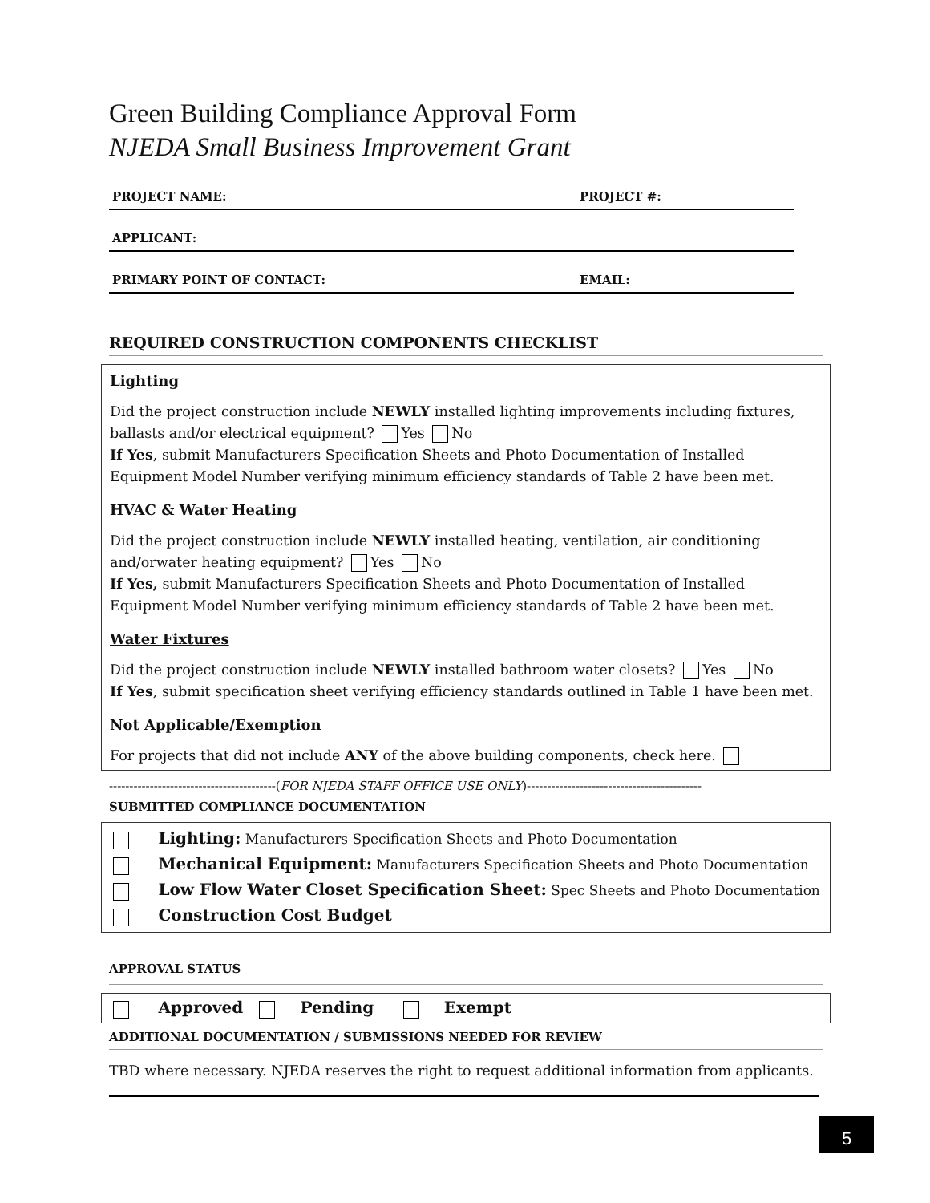Green Building Compliance Approval Form
NJEDA Small Business Improvement Grant
PROJECT NAME: PROJECT #:
APPLICANT:
PRIMARY POINT OF CONTACT: EMAIL:
REQUIRED CONSTRUCTION COMPONENTS CHECKLIST
Lighting
Did the project construction include NEWLY installed lighting improvements including fixtures, ballasts and/or electrical equipment? Yes No
If Yes, submit Manufacturers Specification Sheets and Photo Documentation of Installed Equipment Model Number verifying minimum efficiency standards of Table 2 have been met.
HVAC & Water Heating
Did the project construction include NEWLY installed heating, ventilation, air conditioning and/orwater heating equipment? Yes No
If Yes, submit Manufacturers Specification Sheets and Photo Documentation of Installed Equipment Model Number verifying minimum efficiency standards of Table 2 have been met.
Water Fixtures
Did the project construction include NEWLY installed bathroom water closets? Yes No
If Yes, submit specification sheet verifying efficiency standards outlined in Table 1 have been met.
Not Applicable/Exemption
For projects that did not include ANY of the above building components, check here.
-----------------------------------------(FOR NJEDA STAFF OFFICE USE ONLY)-------------------------------------------
SUBMITTED COMPLIANCE DOCUMENTATION
Lighting: Manufacturers Specification Sheets and Photo Documentation
Mechanical Equipment: Manufacturers Specification Sheets and Photo Documentation
Low Flow Water Closet Specification Sheet: Spec Sheets and Photo Documentation
Construction Cost Budget
APPROVAL STATUS
Approved Pending Exempt
ADDITIONAL DOCUMENTATION / SUBMISSIONS NEEDED FOR REVIEW
TBD where necessary. NJEDA reserves the right to request additional information from applicants.
5